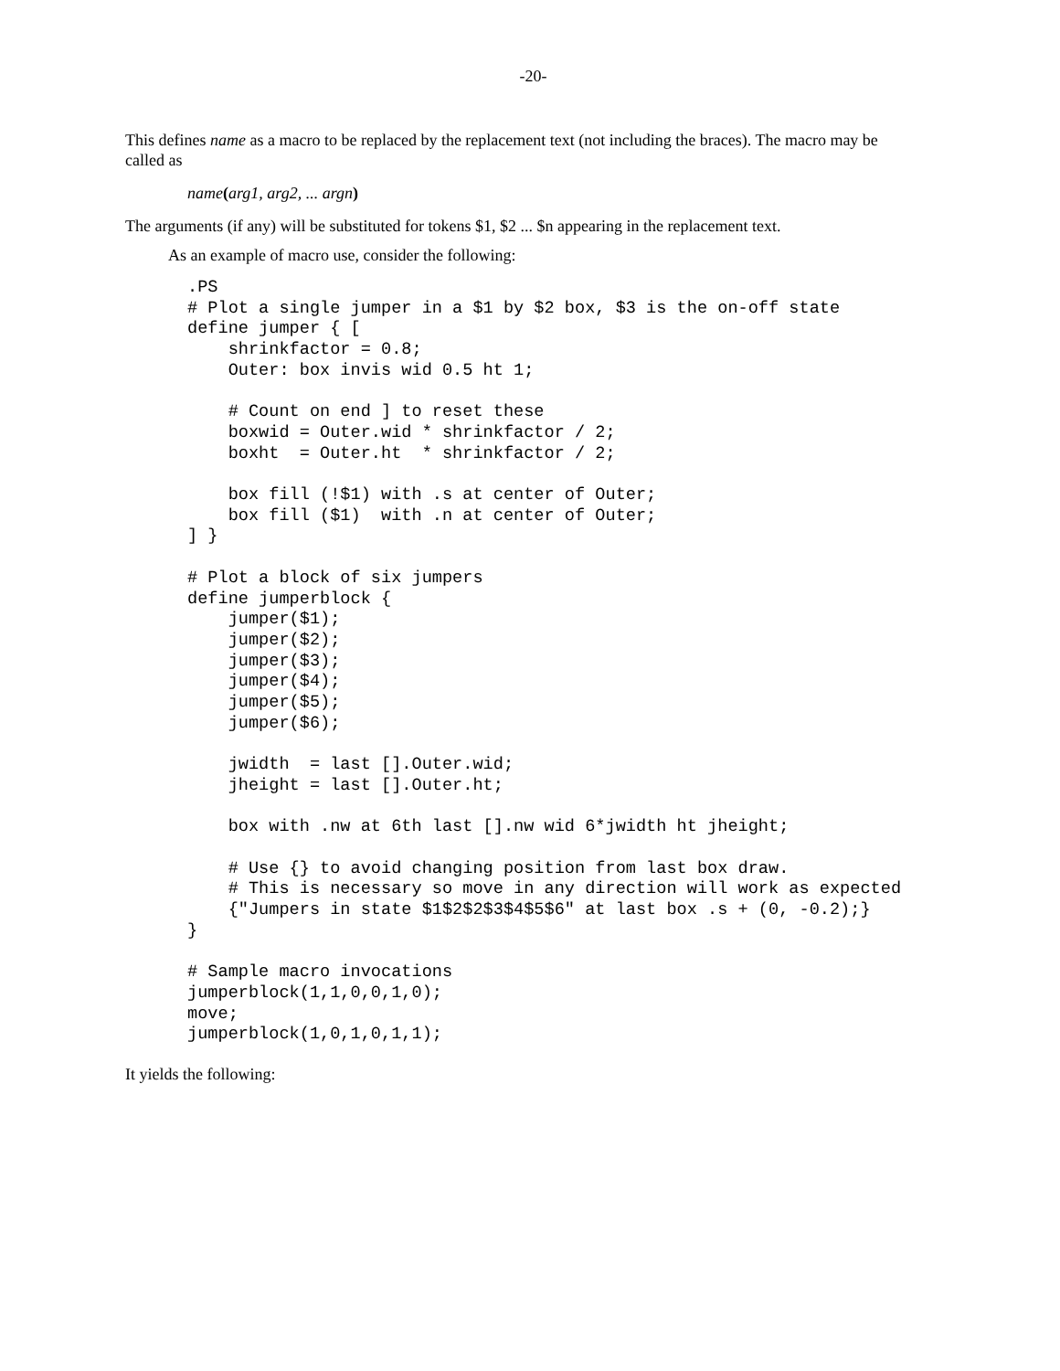-20-
This defines name as a macro to be replaced by the replacement text (not including the braces). The macro may be called as
name(arg1, arg2, ... argn)
The arguments (if any) will be substituted for tokens $1, $2 ... $n appearing in the replacement text.
As an example of macro use, consider the following:
.PS
# Plot a single jumper in a $1 by $2 box, $3 is the on-off state
define jumper { [
    shrinkfactor = 0.8;
    Outer: box invis wid 0.5 ht 1;

    # Count on end ] to reset these
    boxwid = Outer.wid * shrinkfactor / 2;
    boxht  = Outer.ht  * shrinkfactor / 2;

    box fill (!$1) with .s at center of Outer;
    box fill ($1)  with .n at center of Outer;
] }

# Plot a block of six jumpers
define jumperblock {
    jumper($1);
    jumper($2);
    jumper($3);
    jumper($4);
    jumper($5);
    jumper($6);

    jwidth  = last [].Outer.wid;
    jheight = last [].Outer.ht;

    box with .nw at 6th last [].nw wid 6*jwidth ht jheight;

    # Use {} to avoid changing position from last box draw.
    # This is necessary so move in any direction will work as expected
    {"Jumpers in state $1$2$2$3$4$5$6" at last box .s + (0, -0.2);}
}

# Sample macro invocations
jumperblock(1,1,0,0,1,0);
move;
jumperblock(1,0,1,0,1,1);
It yields the following: